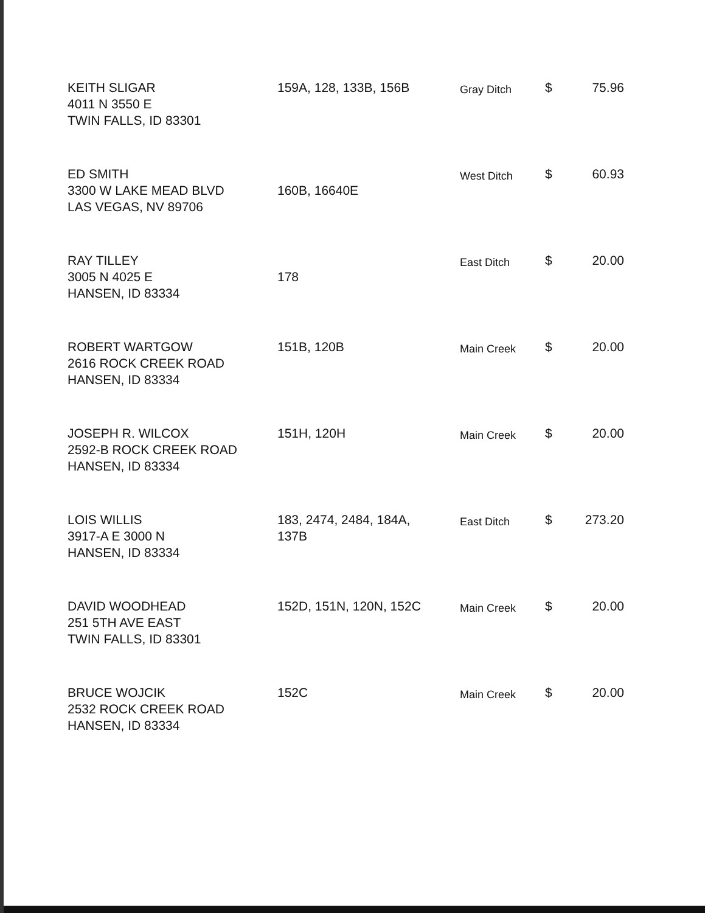| KEITH SLIGAR 4011 N 3550 E TWIN FALLS, ID 83301 | 159A, 128, 133B, 156B | Gray Ditch | $ | 75.96 |
| ED SMITH 3300 W LAKE MEAD BLVD LAS VEGAS, NV 89706 | 160B, 16640E | West Ditch | $ | 60.93 |
| RAY TILLEY 3005 N 4025 E HANSEN, ID 83334 | 178 | East Ditch | $ | 20.00 |
| ROBERT WARTGOW 2616 ROCK CREEK ROAD HANSEN, ID 83334 | 151B, 120B | Main Creek | $ | 20.00 |
| JOSEPH R. WILCOX 2592-B ROCK CREEK ROAD HANSEN, ID 83334 | 151H, 120H | Main Creek | $ | 20.00 |
| LOIS WILLIS 3917-A E 3000 N HANSEN, ID 83334 | 183, 2474, 2484, 184A, 137B | East Ditch | $ | 273.20 |
| DAVID WOODHEAD 251 5TH AVE EAST TWIN FALLS, ID 83301 | 152D, 151N, 120N, 152C | Main Creek | $ | 20.00 |
| BRUCE WOJCIK 2532 ROCK CREEK ROAD HANSEN, ID 83334 | 152C | Main Creek | $ | 20.00 |